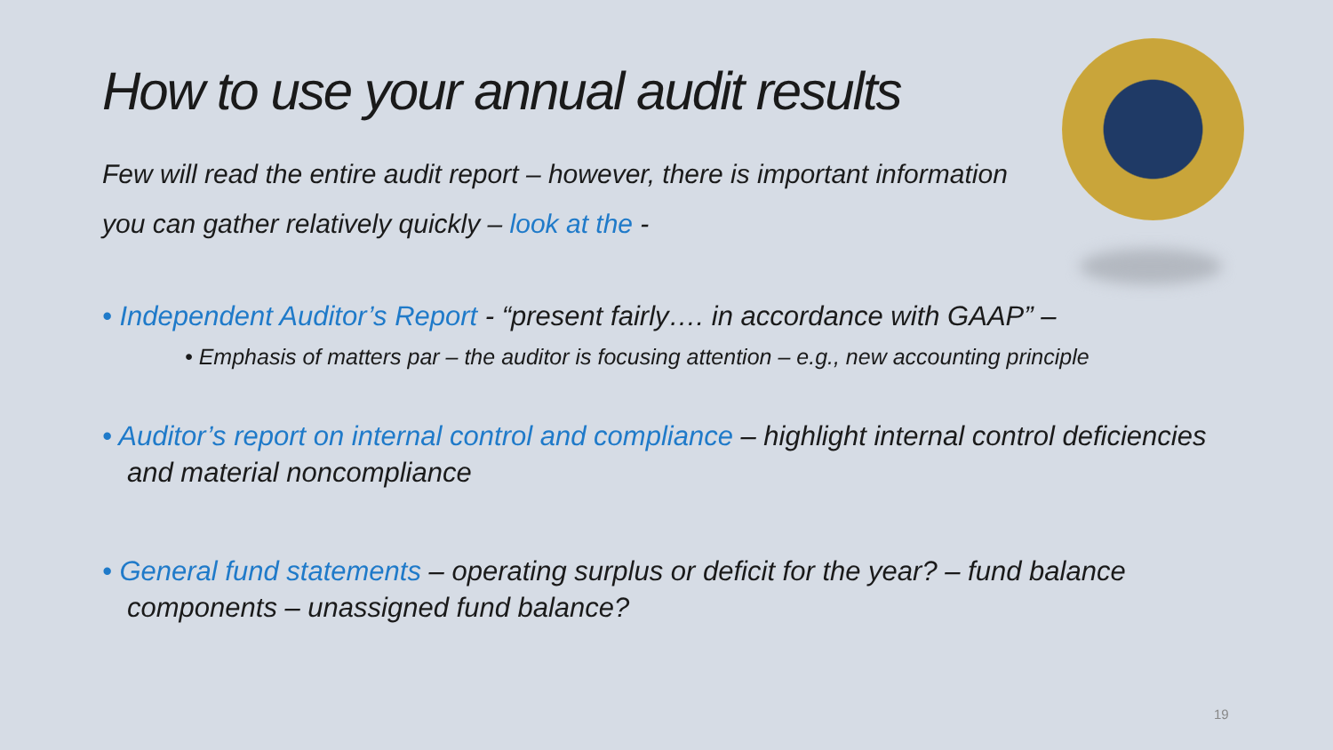How to use your annual audit results
Few will read the entire audit report – however, there is important information you can gather relatively quickly – look at the -
• Independent Auditor’s Report - “present fairly…. in accordance with GAAP” –
• Emphasis of matters par – the auditor is focusing attention – e.g., new accounting principle
• Auditor’s report on internal control and compliance – highlight internal control deficiencies and material noncompliance
• General fund statements – operating surplus or deficit for the year? – fund balance components – unassigned fund balance?
19